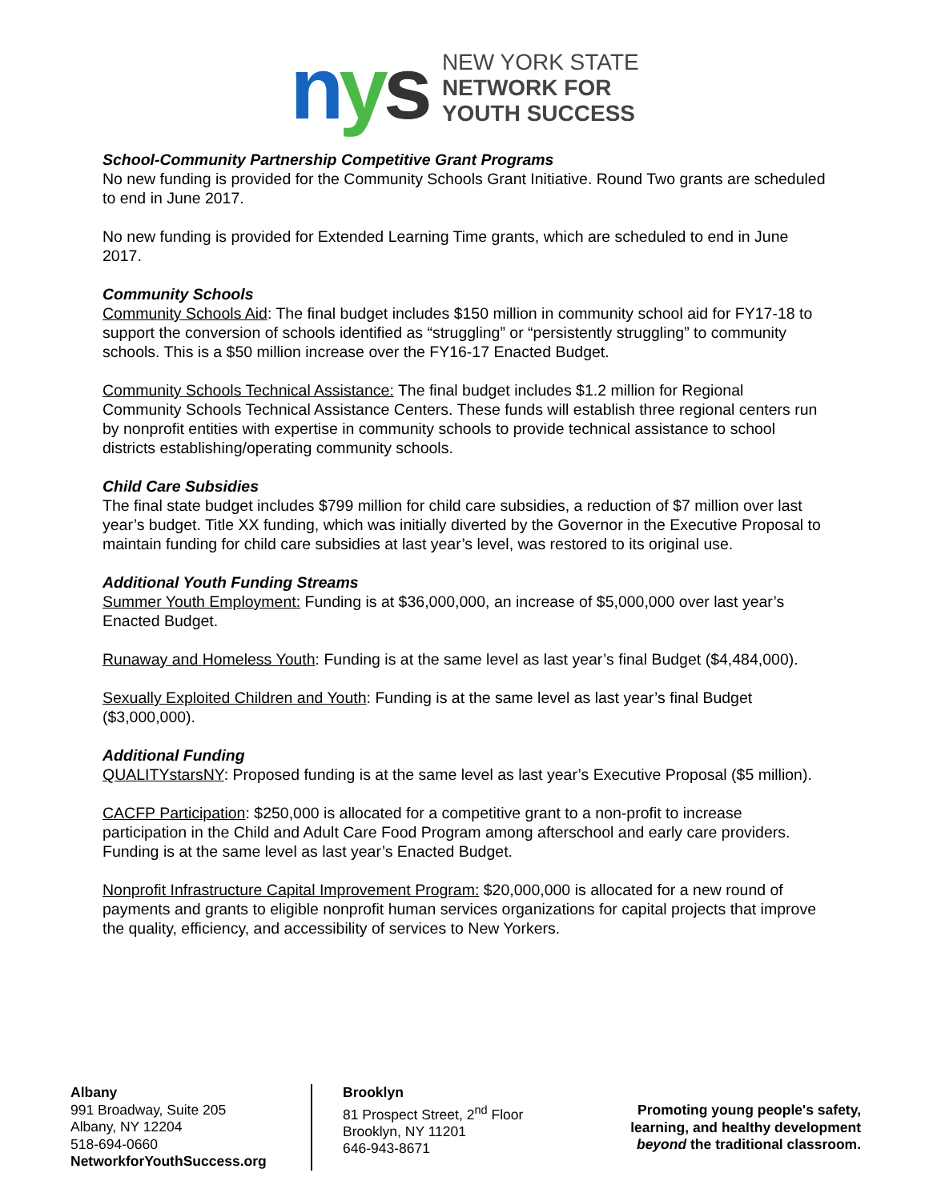nys
NEW YORK STATE
NETWORK FOR
YOUTH SUCCESS
School-Community Partnership Competitive Grant Programs
No new funding is provided for the Community Schools Grant Initiative. Round Two grants are scheduled to end in June 2017.
No new funding is provided for Extended Learning Time grants, which are scheduled to end in June 2017.
Community Schools
Community Schools Aid: The final budget includes $150 million in community school aid for FY17-18 to support the conversion of schools identified as “struggling” or “persistently struggling” to community schools. This is a $50 million increase over the FY16-17 Enacted Budget.
Community Schools Technical Assistance: The final budget includes $1.2 million for Regional Community Schools Technical Assistance Centers. These funds will establish three regional centers run by nonprofit entities with expertise in community schools to provide technical assistance to school districts establishing/operating community schools.
Child Care Subsidies
The final state budget includes $799 million for child care subsidies, a reduction of $7 million over last year’s budget. Title XX funding, which was initially diverted by the Governor in the Executive Proposal to maintain funding for child care subsidies at last year’s level, was restored to its original use.
Additional Youth Funding Streams
Summer Youth Employment: Funding is at $36,000,000, an increase of $5,000,000 over last year’s Enacted Budget.
Runaway and Homeless Youth: Funding is at the same level as last year’s final Budget ($4,484,000).
Sexually Exploited Children and Youth: Funding is at the same level as last year’s final Budget ($3,000,000).
Additional Funding
QUALITYstarsNY: Proposed funding is at the same level as last year’s Executive Proposal ($5 million).
CACFP Participation: $250,000 is allocated for a competitive grant to a non-profit to increase participation in the Child and Adult Care Food Program among afterschool and early care providers. Funding is at the same level as last year’s Enacted Budget.
Nonprofit Infrastructure Capital Improvement Program: $20,000,000 is allocated for a new round of payments and grants to eligible nonprofit human services organizations for capital projects that improve the quality, efficiency, and accessibility of services to New Yorkers.
Albany
991 Broadway, Suite 205
Albany, NY 12204
518-694-0660
NetworkforYouthSuccess.org
Brooklyn
81 Prospect Street, 2<sup>nd</sup> Floor
Brooklyn, NY 11201
646-943-8671
Promoting young people's safety,
learning, and healthy development
beyond the traditional classroom.